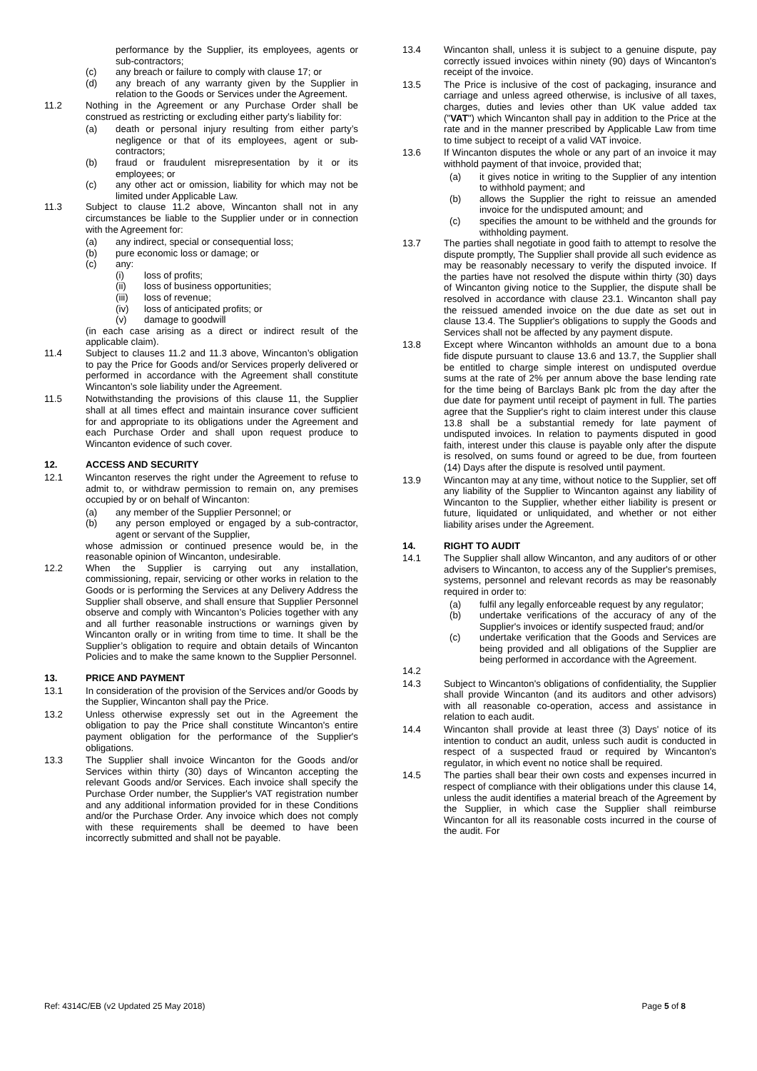performance by the Supplier, its employees, agents or sub-contractors;
(c) any breach or failure to comply with clause 17; or
(d) any breach of any warranty given by the Supplier in relation to the Goods or Services under the Agreement.
11.2 Nothing in the Agreement or any Purchase Order shall be construed as restricting or excluding either party’s liability for:
(a) death or personal injury resulting from either party’s negligence or that of its employees, agent or sub-contractors;
(b) fraud or fraudulent misrepresentation by it or its employees; or
(c) any other act or omission, liability for which may not be limited under Applicable Law.
11.3 Subject to clause 11.2 above, Wincanton shall not in any circumstances be liable to the Supplier under or in connection with the Agreement for:
(a) any indirect, special or consequential loss;
(b) pure economic loss or damage; or
(c) any:
(i) loss of profits;
(ii) loss of business opportunities;
(iii) loss of revenue;
(iv) loss of anticipated profits; or
(v) damage to goodwill
(in each case arising as a direct or indirect result of the applicable claim).
11.4 Subject to clauses 11.2 and 11.3 above, Wincanton’s obligation to pay the Price for Goods and/or Services properly delivered or performed in accordance with the Agreement shall constitute Wincanton’s sole liability under the Agreement.
11.5 Notwithstanding the provisions of this clause 11, the Supplier shall at all times effect and maintain insurance cover sufficient for and appropriate to its obligations under the Agreement and each Purchase Order and shall upon request produce to Wincanton evidence of such cover.
12. ACCESS AND SECURITY
12.1 Wincanton reserves the right under the Agreement to refuse to admit to, or withdraw permission to remain on, any premises occupied by or on behalf of Wincanton:
(a) any member of the Supplier Personnel; or
(b) any person employed or engaged by a sub-contractor, agent or servant of the Supplier,
whose admission or continued presence would be, in the reasonable opinion of Wincanton, undesirable.
12.2 When the Supplier is carrying out any installation, commissioning, repair, servicing or other works in relation to the Goods or is performing the Services at any Delivery Address the Supplier shall observe, and shall ensure that Supplier Personnel observe and comply with Wincanton’s Policies together with any and all further reasonable instructions or warnings given by Wincanton orally or in writing from time to time. It shall be the Supplier’s obligation to require and obtain details of Wincanton Policies and to make the same known to the Supplier Personnel.
13. PRICE AND PAYMENT
13.1 In consideration of the provision of the Services and/or Goods by the Supplier, Wincanton shall pay the Price.
13.2 Unless otherwise expressly set out in the Agreement the obligation to pay the Price shall constitute Wincanton's entire payment obligation for the performance of the Supplier's obligations.
13.3 The Supplier shall invoice Wincanton for the Goods and/or Services within thirty (30) days of Wincanton accepting the relevant Goods and/or Services. Each invoice shall specify the Purchase Order number, the Supplier's VAT registration number and any additional information provided for in these Conditions and/or the Purchase Order. Any invoice which does not comply with these requirements shall be deemed to have been incorrectly submitted and shall not be payable.
13.4 Wincanton shall, unless it is subject to a genuine dispute, pay correctly issued invoices within ninety (90) days of Wincanton's receipt of the invoice.
13.5 The Price is inclusive of the cost of packaging, insurance and carriage and unless agreed otherwise, is inclusive of all taxes, charges, duties and levies other than UK value added tax ("VAT") which Wincanton shall pay in addition to the Price at the rate and in the manner prescribed by Applicable Law from time to time subject to receipt of a valid VAT invoice.
13.6 If Wincanton disputes the whole or any part of an invoice it may withhold payment of that invoice, provided that;
(a) it gives notice in writing to the Supplier of any intention to withhold payment; and
(b) allows the Supplier the right to reissue an amended invoice for the undisputed amount; and
(c) specifies the amount to be withheld and the grounds for withholding payment.
13.7 The parties shall negotiate in good faith to attempt to resolve the dispute promptly, The Supplier shall provide all such evidence as may be reasonably necessary to verify the disputed invoice. If the parties have not resolved the dispute within thirty (30) days of Wincanton giving notice to the Supplier, the dispute shall be resolved in accordance with clause 23.1. Wincanton shall pay the reissued amended invoice on the due date as set out in clause 13.4. The Supplier's obligations to supply the Goods and Services shall not be affected by any payment dispute.
13.8 Except where Wincanton withholds an amount due to a bona fide dispute pursuant to clause 13.6 and 13.7, the Supplier shall be entitled to charge simple interest on undisputed overdue sums at the rate of 2% per annum above the base lending rate for the time being of Barclays Bank plc from the day after the due date for payment until receipt of payment in full. The parties agree that the Supplier's right to claim interest under this clause 13.8 shall be a substantial remedy for late payment of undisputed invoices. In relation to payments disputed in good faith, interest under this clause is payable only after the dispute is resolved, on sums found or agreed to be due, from fourteen (14) Days after the dispute is resolved until payment.
13.9 Wincanton may at any time, without notice to the Supplier, set off any liability of the Supplier to Wincanton against any liability of Wincanton to the Supplier, whether either liability is present or future, liquidated or unliquidated, and whether or not either liability arises under the Agreement.
14. RIGHT TO AUDIT
14.1 The Supplier shall allow Wincanton, and any auditors of or other advisers to Wincanton, to access any of the Supplier's premises, systems, personnel and relevant records as may be reasonably required in order to:
(a) fulfil any legally enforceable request by any regulator;
(b) undertake verifications of the accuracy of any of the Supplier's invoices or identify suspected fraud; and/or
(c) undertake verification that the Goods and Services are being provided and all obligations of the Supplier are being performed in accordance with the Agreement.
14.2
14.3 Subject to Wincanton's obligations of confidentiality, the Supplier shall provide Wincanton (and its auditors and other advisors) with all reasonable co-operation, access and assistance in relation to each audit.
14.4 Wincanton shall provide at least three (3) Days' notice of its intention to conduct an audit, unless such audit is conducted in respect of a suspected fraud or required by Wincanton's regulator, in which event no notice shall be required.
14.5 The parties shall bear their own costs and expenses incurred in respect of compliance with their obligations under this clause 14, unless the audit identifies a material breach of the Agreement by the Supplier, in which case the Supplier shall reimburse Wincanton for all its reasonable costs incurred in the course of the audit. For
Ref: 4314C/EB (v2 Updated 25 May 2018) Page 5 of 8